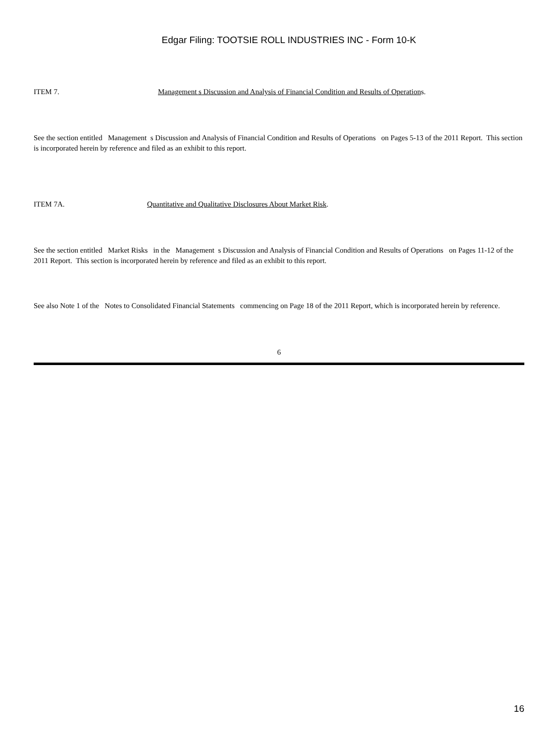Edgar Filing: TOOTSIE ROLL INDUSTRIES INC - Form 10-K
ITEM 7. Management s Discussion and Analysis of Financial Condition and Results of Operations.
See the section entitled Management s Discussion and Analysis of Financial Condition and Results of Operations on Pages 5-13 of the 2011 Report. This section is incorporated herein by reference and filed as an exhibit to this report.
ITEM 7A. Quantitative and Qualitative Disclosures About Market Risk.
See the section entitled Market Risks in the Management s Discussion and Analysis of Financial Condition and Results of Operations on Pages 11-12 of the 2011 Report. This section is incorporated herein by reference and filed as an exhibit to this report.
See also Note 1 of the Notes to Consolidated Financial Statements commencing on Page 18 of the 2011 Report, which is incorporated herein by reference.
6
16